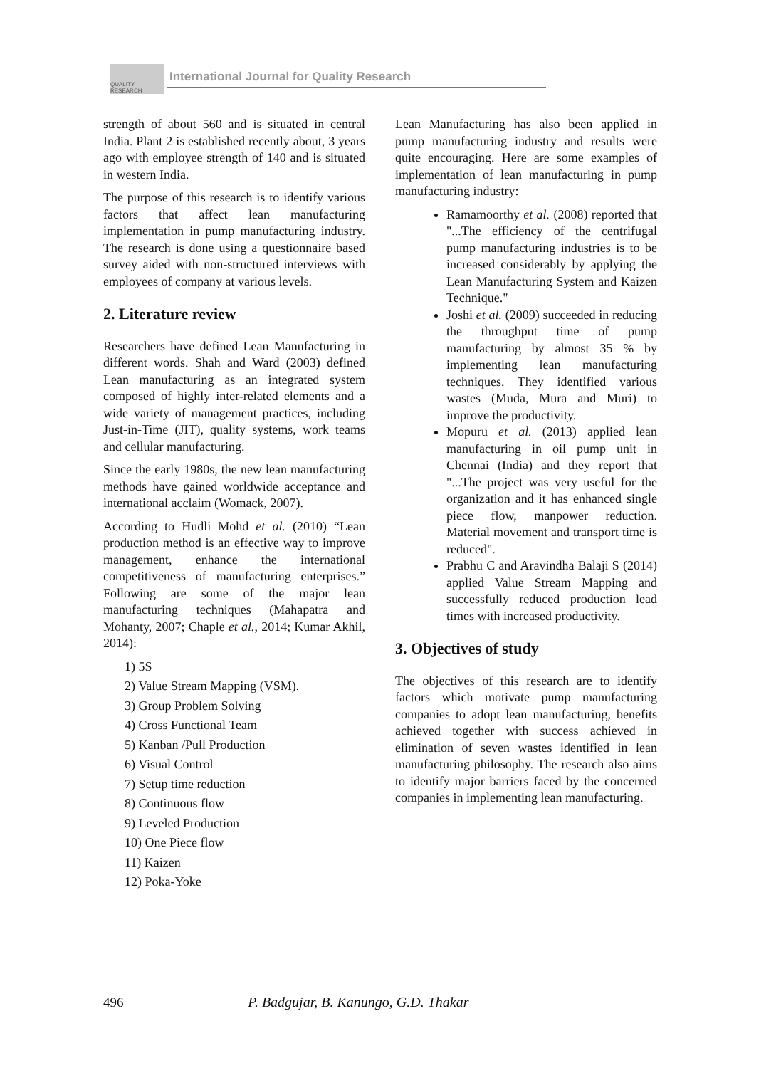QUALITY RESEARCH
International Journal for Quality Research
strength of about 560 and is situated in central India. Plant 2 is established recently about, 3 years ago with employee strength of 140 and is situated in western India.
The purpose of this research is to identify various factors that affect lean manufacturing implementation in pump manufacturing industry. The research is done using a questionnaire based survey aided with non-structured interviews with employees of company at various levels.
2. Literature review
Researchers have defined Lean Manufacturing in different words. Shah and Ward (2003) defined Lean manufacturing as an integrated system composed of highly inter-related elements and a wide variety of management practices, including Just-in-Time (JIT), quality systems, work teams and cellular manufacturing.
Since the early 1980s, the new lean manufacturing methods have gained worldwide acceptance and international acclaim (Womack, 2007).
According to Hudli Mohd et al. (2010) “Lean production method is an effective way to improve management, enhance the international competitiveness of manufacturing enterprises.” Following are some of the major lean manufacturing techniques (Mahapatra and Mohanty, 2007; Chaple et al., 2014; Kumar Akhil, 2014):
1) 5S
2) Value Stream Mapping (VSM).
3) Group Problem Solving
4) Cross Functional Team
5) Kanban /Pull Production
6) Visual Control
7) Setup time reduction
8) Continuous flow
9) Leveled Production
10) One Piece flow
11) Kaizen
12) Poka-Yoke
Lean Manufacturing has also been applied in pump manufacturing industry and results were quite encouraging. Here are some examples of implementation of lean manufacturing in pump manufacturing industry:
Ramamoorthy et al. (2008) reported that "...The efficiency of the centrifugal pump manufacturing industries is to be increased considerably by applying the Lean Manufacturing System and Kaizen Technique."
Joshi et al. (2009) succeeded in reducing the throughput time of pump manufacturing by almost 35 % by implementing lean manufacturing techniques. They identified various wastes (Muda, Mura and Muri) to improve the productivity.
Mopuru et al. (2013) applied lean manufacturing in oil pump unit in Chennai (India) and they report that "...The project was very useful for the organization and it has enhanced single piece flow, manpower reduction. Material movement and transport time is reduced".
Prabhu C and Aravindha Balaji S (2014) applied Value Stream Mapping and successfully reduced production lead times with increased productivity.
3. Objectives of study
The objectives of this research are to identify factors which motivate pump manufacturing companies to adopt lean manufacturing, benefits achieved together with success achieved in elimination of seven wastes identified in lean manufacturing philosophy. The research also aims to identify major barriers faced by the concerned companies in implementing lean manufacturing.
496 P. Badgujar, B. Kanungo, G.D. Thakar